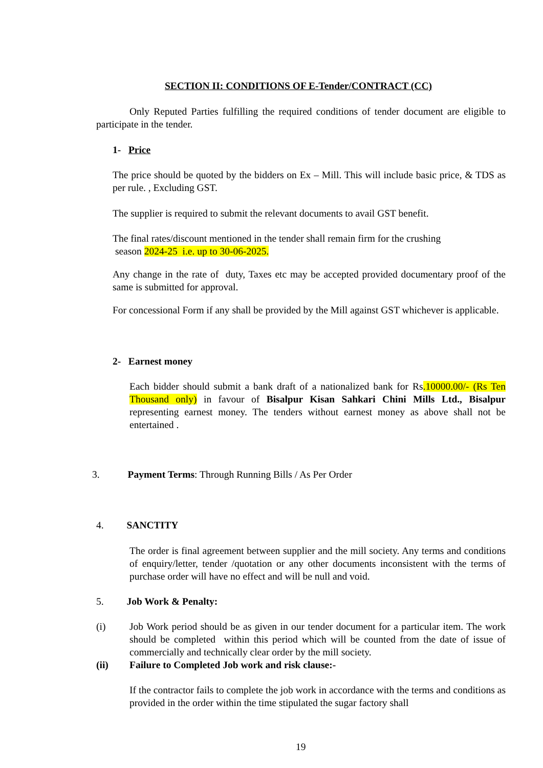SECTION II: CONDITIONS OF E-Tender/CONTRACT (CC)
Only Reputed Parties fulfilling the required conditions of tender document are eligible to participate in the tender.
1- Price
The price should be quoted by the bidders on Ex – Mill. This will include basic price, & TDS as per rule. , Excluding GST.
The supplier is required to submit the relevant documents to avail GST benefit.
The final rates/discount mentioned in the tender shall remain firm for the crushing
season 2024-25 i.e. up to 30-06-2025.
Any change in the rate of duty, Taxes etc may be accepted provided documentary proof of the same is submitted for approval.
For concessional Form if any shall be provided by the Mill against GST whichever is applicable.
2- Earnest money
Each bidder should submit a bank draft of a nationalized bank for Rs.10000.00/- (Rs Ten Thousand only) in favour of Bisalpur Kisan Sahkari Chini Mills Ltd., Bisalpur representing earnest money. The tenders without earnest money as above shall not be entertained .
3. Payment Terms: Through Running Bills / As Per Order
4. SANCTITY
The order is final agreement between supplier and the mill society. Any terms and conditions of enquiry/letter, tender /quotation or any other documents inconsistent with the terms of purchase order will have no effect and will be null and void.
5. Job Work & Penalty:
(i)
Job Work period should be as given in our tender document for a particular item. The work should be completed within this period which will be counted from the date of issue of commercially and technically clear order by the mill society.
(ii)
Failure to Completed Job work and risk clause:-
If the contractor fails to complete the job work in accordance with the terms and conditions as provided in the order within the time stipulated the sugar factory shall
19